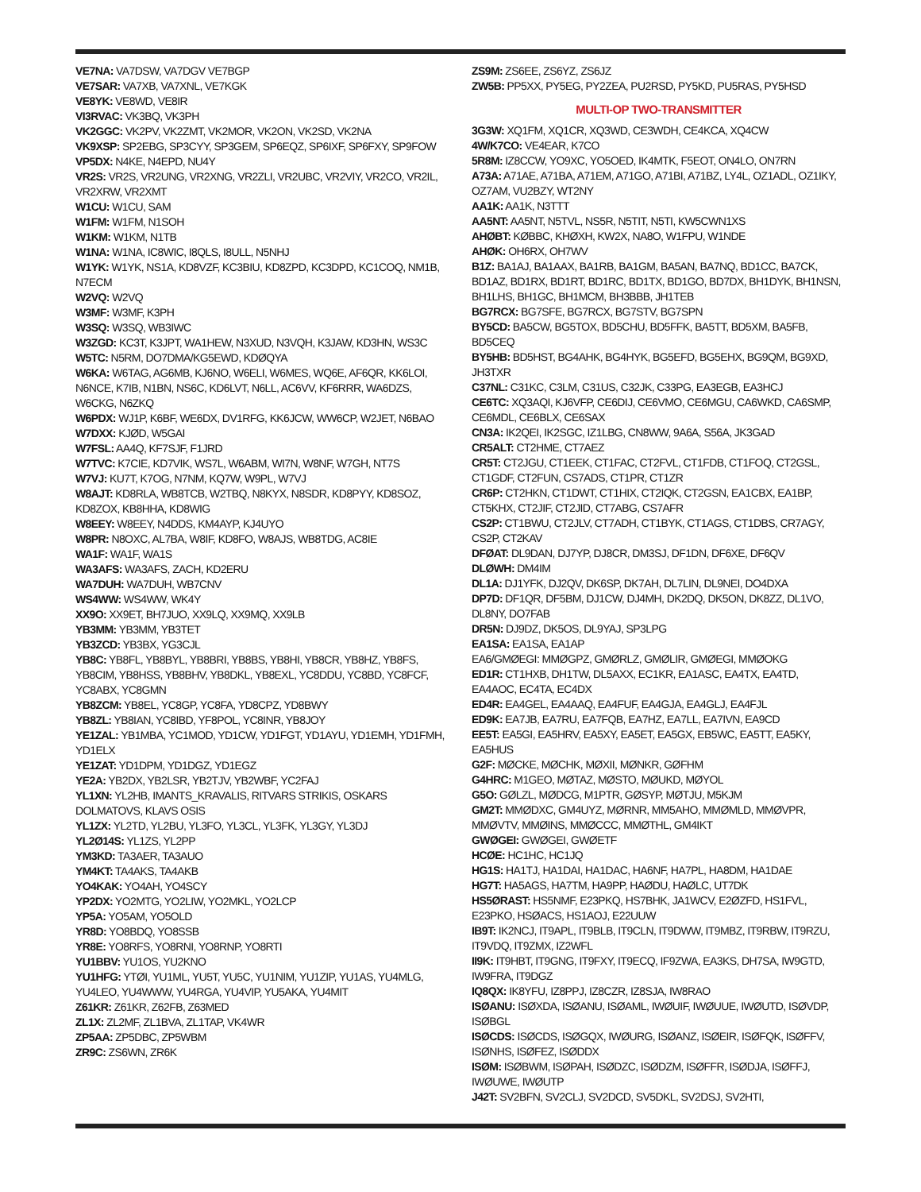VE7NA: VA7DSW, VA7DGV VE7BGP
VE7SAR: VA7XB, VA7XNL, VE7KGK
VE8YK: VE8WD, VE8IR
VI3RVAC: VK3BQ, VK3PH
VK2GGC: VK2PV, VK2ZMT, VK2MOR, VK2ON, VK2SD, VK2NA
VK9XSP: SP2EBG, SP3CYY, SP3GEM, SP6EQZ, SP6IXF, SP6FXY, SP9FOW
VP5DX: N4KE, N4EPD, NU4Y
VR2S: VR2S, VR2UNG, VR2XNG, VR2ZLI, VR2UBC, VR2VIY, VR2CO, VR2IL, VR2XRW, VR2XMT
W1CU: W1CU, SAM
W1FM: W1FM, N1SOH
W1KM: W1KM, N1TB
W1NA: W1NA, IC8WIC, I8QLS, I8ULL, N5NHJ
W1YK: W1YK, NS1A, KD8VZF, KC3BIU, KD8ZPD, KC3DPD, KC1COQ, NM1B, N7ECM
W2VQ: W2VQ
W3MF: W3MF, K3PH
W3SQ: W3SQ, WB3IWC
W3ZGD: KC3T, K3JPT, WA1HEW, N3XUD, N3VQH, K3JAW, KD3HN, WS3C
W5TC: N5RM, DO7DMA/KG5EWD, KDØQYA
W6KA: W6TAG, AG6MB, KJ6NO, W6ELI, W6MES, WQ6E, AF6QR, KK6LOI, N6NCE, K7IB, N1BN, NS6C, KD6LVT, N6LL, AC6VV, KF6RRR, WA6DZS, W6CKG, N6ZKQ
W6PDX: WJ1P, K6BF, WE6DX, DV1RFG, KK6JCW, WW6CP, W2JET, N6BAO
W7DXX: KJØD, W5GAI
W7FSL: AA4Q, KF7SJF, F1JRD
W7TVC: K7CIE, KD7VIK, WS7L, W6ABM, WI7N, W8NF, W7GH, NT7S
W7VJ: KU7T, K7OG, N7NM, KQ7W, W9PL, W7VJ
W8AJT: KD8RLA, WB8TCB, W2TBQ, N8KYX, N8SDR, KD8PYY, KD8SOZ, KD8ZOX, KB8HHA, KD8WIG
W8EEY: W8EEY, N4DDS, KM4AYP, KJ4UYO
W8PR: N8OXC, AL7BA, W8IF, KD8FO, W8AJS, WB8TDG, AC8IE
WA1F: WA1F, WA1S
WA3AFS: WA3AFS, ZACH, KD2ERU
WA7DUH: WA7DUH, WB7CNV
WS4WW: WS4WW, WK4Y
XX9O: XX9ET, BH7JUO, XX9LQ, XX9MQ, XX9LB
YB3MM: YB3MM, YB3TET
YB3ZCD: YB3BX, YG3CJL
YB8C: YB8FL, YB8BYL, YB8BRI, YB8BS, YB8HI, YB8CR, YB8HZ, YB8FS, YB8CIM, YB8HSS, YB8BHV, YB8DKL, YB8EXL, YC8DDU, YC8BD, YC8FCF, YC8ABX, YC8GMN
YB8ZCM: YB8EL, YC8GP, YC8FA, YD8CPZ, YD8BWY
YB8ZL: YB8IAN, YC8IBD, YF8POL, YC8INR, YB8JOY
YE1ZAL: YB1MBA, YC1MOD, YD1CW, YD1FGT, YD1AYU, YD1EMH, YD1FMH, YD1ELX
YE1ZAT: YD1DPM, YD1DGZ, YD1EGZ
YE2A: YB2DX, YB2LSR, YB2TJV, YB2WBF, YC2FAJ
YL1XN: YL2HB, IMANTS_KRAVALIS, RITVARS STRIKIS, OSKARS DOLMATOVS, KLAVS OSIS
YL1ZX: YL2TD, YL2BU, YL3FO, YL3CL, YL3FK, YL3GY, YL3DJ
YL2Ø14S: YL1ZS, YL2PP
YM3KD: TA3AER, TA3AUO
YM4KT: TA4AKS, TA4AKB
YO4KAK: YO4AH, YO4SCY
YP2DX: YO2MTG, YO2LIW, YO2MKL, YO2LCP
YP5A: YO5AM, YO5OLD
YR8D: YO8BDQ, YO8SSB
YR8E: YO8RFS, YO8RNI, YO8RNP, YO8RTI
YU1BBV: YU1OS, YU2KNO
YU1HFG: YTØI, YU1ML, YU5T, YU5C, YU1NIM, YU1ZIP, YU1AS, YU4MLG, YU4LEO, YU4WWW, YU4RGA, YU4VIP, YU5AKA, YU4MIT
Z61KR: Z61KR, Z62FB, Z63MED
ZL1X: ZL2MF, ZL1BVA, ZL1TAP, VK4WR
ZP5AA: ZP5DBC, ZP5WBM
ZR9C: ZS6WN, ZR6K
ZS9M: ZS6EE, ZS6YZ, ZS6JZ
ZW5B: PP5XX, PY5EG, PY2ZEA, PU2RSD, PY5KD, PU5RAS, PY5HSD
MULTI-OP TWO-TRANSMITTER
3G3W: XQ1FM, XQ1CR, XQ3WD, CE3WDH, CE4KCA, XQ4CW
4W/K7CO: VE4EAR, K7CO
5R8M: IZ8CCW, YO9XC, YO5OED, IK4MTK, F5EOT, ON4LO, ON7RN
A73A: A71AE, A71BA, A71EM, A71GO, A71BI, A71BZ, LY4L, OZ1ADL, OZ1IKY, OZ7AM, VU2BZY, WT2NY
AA1K: AA1K, N3TTT
AA5NT: AA5NT, N5TVL, NS5R, N5TIT, N5TI, KW5CWN1XS
AHØBT: KØBBC, KHØXH, KW2X, NA8O, W1FPU, W1NDE
AHØK: OH6RX, OH7WV
B1Z: BA1AJ, BA1AAX, BA1RB, BA1GM, BA5AN, BA7NQ, BD1CC, BA7CK, BD1AZ, BD1RX, BD1RT, BD1RC, BD1TX, BD1GO, BD7DX, BH1DYK, BH1NSN, BH1LHS, BH1GC, BH1MCM, BH3BBB, JH1TEB
BG7RCX: BG7SFE, BG7RCX, BG7STV, BG7SPN
BY5CD: BA5CW, BG5TOX, BD5CHU, BD5FFK, BA5TT, BD5XM, BA5FB, BD5CEQ
BY5HB: BD5HST, BG4AHK, BG4HYK, BG5EFD, BG5EHX, BG9QM, BG9XD, JH3TXR
C37NL: C31KC, C3LM, C31US, C32JK, C33PG, EA3EGB, EA3HCJ
CE6TC: XQ3AQI, KJ6VFP, CE6DIJ, CE6VMO, CE6MGU, CA6WKD, CA6SMP, CE6MDL, CE6BLX, CE6SAX
CN3A: IK2QEI, IK2SGC, IZ1LBG, CN8WW, 9A6A, S56A, JK3GAD
CR5ALT: CT2HME, CT7AEZ
CR5T: CT2JGU, CT1EEK, CT1FAC, CT2FVL, CT1FDB, CT1FOQ, CT2GSL, CT1GDF, CT2FUN, CS7ADS, CT1PR, CT1ZR
CR6P: CT2HKN, CT1DWT, CT1HIX, CT2IQK, CT2GSN, EA1CBX, EA1BP, CT5KHX, CT2JIF, CT2JID, CT7ABG, CS7AFR
CS2P: CT1BWU, CT2JLV, CT7ADH, CT1BYK, CT1AGS, CT1DBS, CR7AGY, CS2P, CT2KAV
DFØAT: DL9DAN, DJ7YP, DJ8CR, DM3SJ, DF1DN, DF6XE, DF6QV
DLØWH: DM4IM
DL1A: DJ1YFK, DJ2QV, DK6SP, DK7AH, DL7LIN, DL9NEI, DO4DXA
DP7D: DF1QR, DF5BM, DJ1CW, DJ4MH, DK2DQ, DK5ON, DK8ZZ, DL1VO, DL8NY, DO7FAB
DR5N: DJ9DZ, DK5OS, DL9YAJ, SP3LPG
EA1SA: EA1SA, EA1AP
EA6/GMØEGI: MMØGPZ, GMØRLZ, GMØLIR, GMØEGI, MMØOKG
ED1R: CT1HXB, DH1TW, DL5AXX, EC1KR, EA1ASC, EA4TX, EA4TD, EA4AOC, EC4TA, EC4DX
ED4R: EA4GEL, EA4AAQ, EA4FUF, EA4GJA, EA4GLJ, EA4FJL
ED9K: EA7JB, EA7RU, EA7FQB, EA7HZ, EA7LL, EA7IVN, EA9CD
EE5T: EA5GI, EA5HRV, EA5XY, EA5ET, EA5GX, EB5WC, EA5TT, EA5KY, EA5HUS
G2F: MØCKE, MØCHK, MØXII, MØNKR, GØFHM
G4HRC: M1GEO, MØTAZ, MØSTO, MØUKD, MØYOL
G5O: GØLZL, MØDCG, M1PTR, GØSYP, MØTJU, M5KJM
GM2T: MMØDXC, GM4UYZ, MØRNR, MM5AHO, MMØMLD, MMØVPR, MMØVTV, MMØINS, MMØCCC, MMØTHL, GM4IKT
GWØGEI: GWØGEI, GWØETF
HCØE: HC1HC, HC1JQ
HG1S: HA1TJ, HA1DAI, HA1DAC, HA6NF, HA7PL, HA8DM, HA1DAE
HG7T: HA5AGS, HA7TM, HA9PP, HAØDU, HAØLC, UT7DK
HS5ØRAST: HS5NMF, E23PKQ, HS7BHK, JA1WCV, E2ØZFD, HS1FVL, E23PKO, HSØACS, HS1AOJ, E22UUW
IB9T: IK2NCJ, IT9APL, IT9BLB, IT9CLN, IT9DWW, IT9MBZ, IT9RBW, IT9RZU, IT9VDQ, IT9ZMX, IZ2WFL
II9K: IT9HBT, IT9GNG, IT9FXY, IT9ECQ, IF9ZWA, EA3KS, DH7SA, IW9GTD, IW9FRA, IT9DGZ
IQ8QX: IK8YFU, IZ8PPJ, IZ8CZR, IZ8SJA, IW8RAO
ISØANU: ISØXDA, ISØANU, ISØAML, IWØUIF, IWØUUE, IWØUTD, ISØVDP, ISØBGL
ISØCDS: ISØCDS, ISØGQX, IWØURG, ISØANZ, ISØEIR, ISØFQK, ISØFFV, ISØNHS, ISØFEZ, ISØDDX
ISØM: ISØBWM, ISØPAH, ISØDZC, ISØDZM, ISØFFR, ISØDJA, ISØFFJ, IWØUWE, IWØUTP
J42T: SV2BFN, SV2CLJ, SV2DCD, SV5DKL, SV2DSJ, SV2HTI,